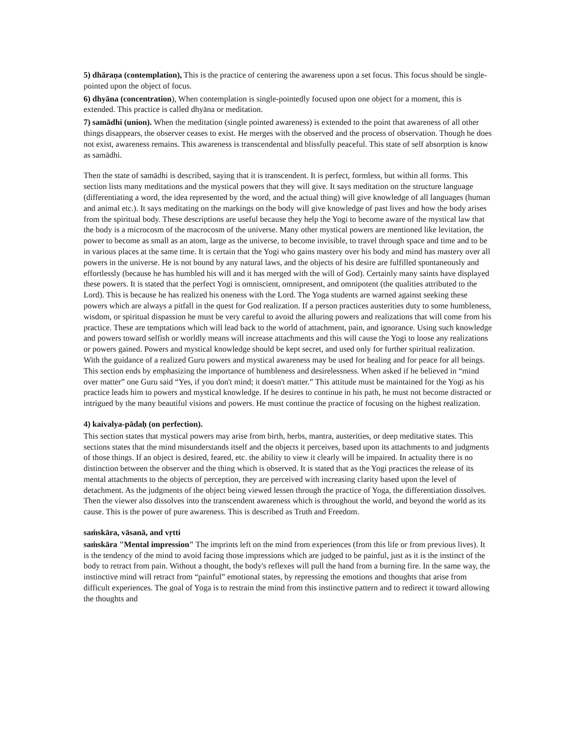5) dhāraṇa (contemplation), This is the practice of centering the awareness upon a set focus. This focus should be single-pointed upon the object of focus.
6) dhyāna (concentration), When contemplation is single-pointedly focused upon one object for a moment, this is extended. This practice is called dhyāna or meditation.
7) samādhi (union). When the meditation (single pointed awareness) is extended to the point that awareness of all other things disappears, the observer ceases to exist. He merges with the observed and the process of observation. Though he does not exist, awareness remains. This awareness is transcendental and blissfully peaceful. This state of self absorption is know as samādhi.
Then the state of samādhi is described, saying that it is transcendent. It is perfect, formless, but within all forms. This section lists many meditations and the mystical powers that they will give. It says meditation on the structure language (differentiating a word, the idea represented by the word, and the actual thing) will give knowledge of all languages (human and animal etc.). It says meditating on the markings on the body will give knowledge of past lives and how the body arises from the spiritual body. These descriptions are useful because they help the Yogi to become aware of the mystical law that the body is a microcosm of the macrocosm of the universe. Many other mystical powers are mentioned like levitation, the power to become as small as an atom, large as the universe, to become invisible, to travel through space and time and to be in various places at the same time. It is certain that the Yogi who gains mastery over his body and mind has mastery over all powers in the universe. He is not bound by any natural laws, and the objects of his desire are fulfilled spontaneously and effortlessly (because he has humbled his will and it has merged with the will of God). Certainly many saints have displayed these powers. It is stated that the perfect Yogi is omniscient, omnipresent, and omnipotent (the qualities attributed to the Lord). This is because he has realized his oneness with the Lord. The Yoga students are warned against seeking these powers which are always a pitfall in the quest for God realization. If a person practices austerities duty to some humbleness, wisdom, or spiritual dispassion he must be very careful to avoid the alluring powers and realizations that will come from his practice. These are temptations which will lead back to the world of attachment, pain, and ignorance. Using such knowledge and powers toward selfish or worldly means will increase attachments and this will cause the Yogi to loose any realizations or powers gained. Powers and mystical knowledge should be kept secret, and used only for further spiritual realization. With the guidance of a realized Guru powers and mystical awareness may be used for healing and for peace for all beings. This section ends by emphasizing the importance of humbleness and desirelessness. When asked if he believed in “mind over matter” one Guru said “Yes, if you don't mind; it doesn't matter.” This attitude must be maintained for the Yogi as his practice leads him to powers and mystical knowledge. If he desires to continue in his path, he must not become distracted or intrigued by the many beautiful visions and powers. He must continue the practice of focusing on the highest realization.
4) kaivalya-pādaḥ (on perfection).
This section states that mystical powers may arise from birth, herbs, mantra, austerities, or deep meditative states. This sections states that the mind misunderstands itself and the objects it perceives, based upon its attachments to and judgments of those things. If an object is desired, feared, etc. the ability to view it clearly will be impaired. In actuality there is no distinction between the observer and the thing which is observed. It is stated that as the Yogi practices the release of its mental attachments to the objects of perception, they are perceived with increasing clarity based upon the level of detachment. As the judgments of the object being viewed lessen through the practice of Yoga, the differentiation dissolves. Then the viewer also dissolves into the transcendent awareness which is throughout the world, and beyond the world as its cause. This is the power of pure awareness. This is described as Truth and Freedom.
saṁskāra, vāsanā, and vṛtti
saṁskāra "Mental impression" The imprints left on the mind from experiences (from this life or from previous lives). It is the tendency of the mind to avoid facing those impressions which are judged to be painful, just as it is the instinct of the body to retract from pain. Without a thought, the body's reflexes will pull the hand from a burning fire. In the same way, the instinctive mind will retract from “painful” emotional states, by repressing the emotions and thoughts that arise from difficult experiences. The goal of Yoga is to restrain the mind from this instinctive pattern and to redirect it toward allowing the thoughts and